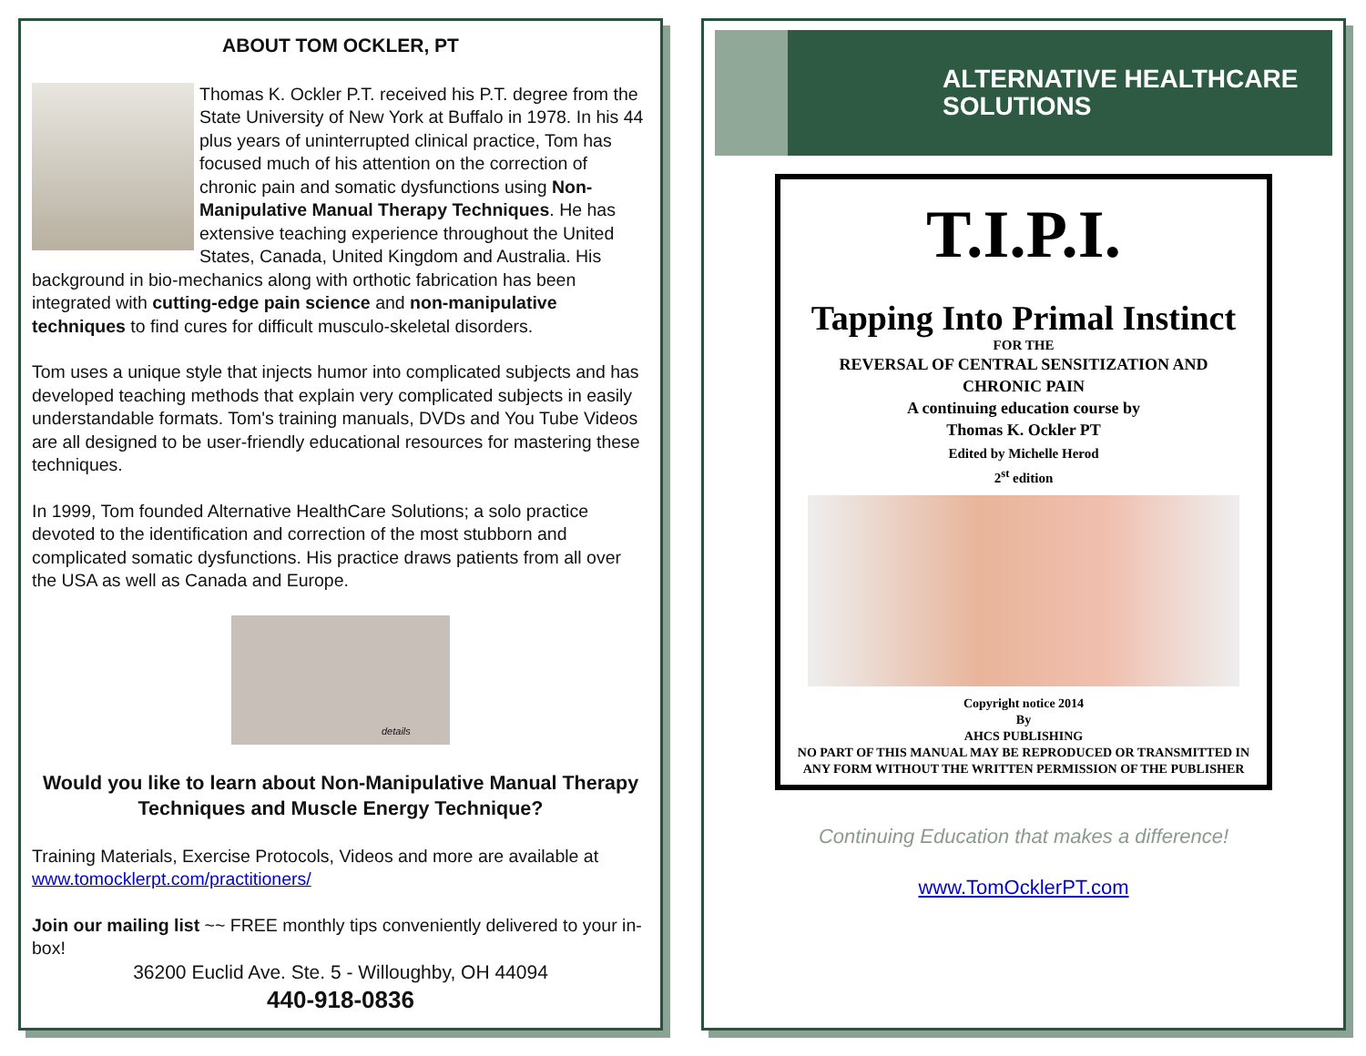ABOUT TOM OCKLER, PT
Thomas K. Ockler P.T. received his P.T. degree from the State University of New York at Buffalo in 1978. In his 44 plus years of uninterrupted clinical practice, Tom has focused much of his attention on the correction of chronic pain and somatic dysfunctions using Non-Manipulative Manual Therapy Techniques. He has extensive teaching experience throughout the United States, Canada, United Kingdom and Australia. His background in bio-mechanics along with orthotic fabrication has been integrated with cutting-edge pain science and non-manipulative techniques to find cures for difficult musculo-skeletal disorders.
Tom uses a unique style that injects humor into complicated subjects and has developed teaching methods that explain very complicated subjects in easily understandable formats. Tom's training manuals, DVDs and You Tube Videos are all designed to be user-friendly educational resources for mastering these techniques.
In 1999, Tom founded Alternative HealthCare Solutions; a solo practice devoted to the identification and correction of the most stubborn and complicated somatic dysfunctions. His practice draws patients from all over the USA as well as Canada and Europe.
details
Would you like to learn about Non-Manipulative Manual Therapy Techniques and Muscle Energy Technique?
Training Materials, Exercise Protocols, Videos and more are available at www.tomocklerpt.com/practitioners/
Join our mailing list ~~ FREE monthly tips conveniently delivered to your in-box!
36200 Euclid Ave. Ste. 5 - Willoughby, OH 44094
440-918-0836
ALTERNATIVE HEALTHCARE
SOLUTIONS
T.I.P.I.
Tapping Into Primal Instinct
FOR THE
REVERSAL OF CENTRAL SENSITIZATION AND
CHRONIC PAIN
A continuing education course by
Thomas K. Ockler PT
Edited by Michelle Herod
2<sup>st</sup> edition
Copyright notice 2014
By
AHCS PUBLISHING
NO PART OF THIS MANUAL MAY BE REPRODUCED OR TRANSMITTED IN ANY FORM WITHOUT THE WRITTEN PERMISSION OF THE PUBLISHER
Continuing Education that makes a difference!
www.TomOcklerPT.com